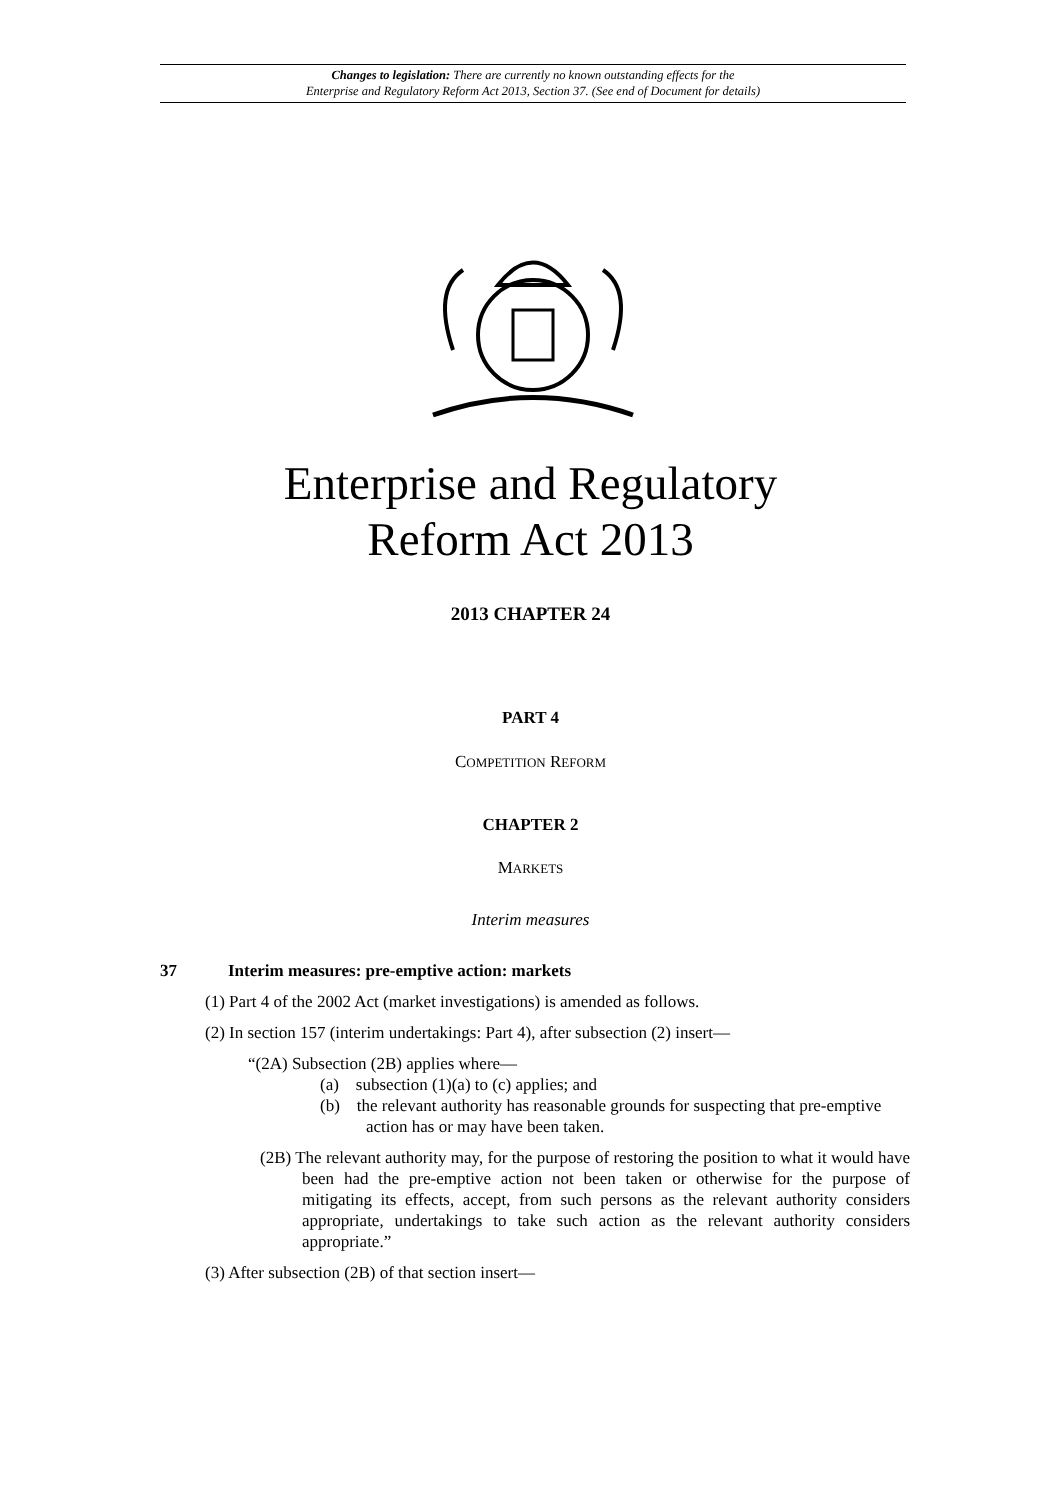Changes to legislation: There are currently no known outstanding effects for the
Enterprise and Regulatory Reform Act 2013, Section 37. (See end of Document for details)
Enterprise and Regulatory
Reform Act 2013
2013 CHAPTER 24
PART 4
COMPETITION REFORM
CHAPTER 2
MARKETS
Interim measures
37 Interim measures: pre-emptive action: markets
(1) Part 4 of the 2002 Act (market investigations) is amended as follows.
(2) In section 157 (interim undertakings: Part 4), after subsection (2) insert—
“(2A) Subsection (2B) applies where—
(a) subsection (1)(a) to (c) applies; and
(b) the relevant authority has reasonable grounds for suspecting that pre-emptive action has or may have been taken.
(2B) The relevant authority may, for the purpose of restoring the position to what it would have been had the pre-emptive action not been taken or otherwise for the purpose of mitigating its effects, accept, from such persons as the relevant authority considers appropriate, undertakings to take such action as the relevant authority considers appropriate.”
(3) After subsection (2B) of that section insert—